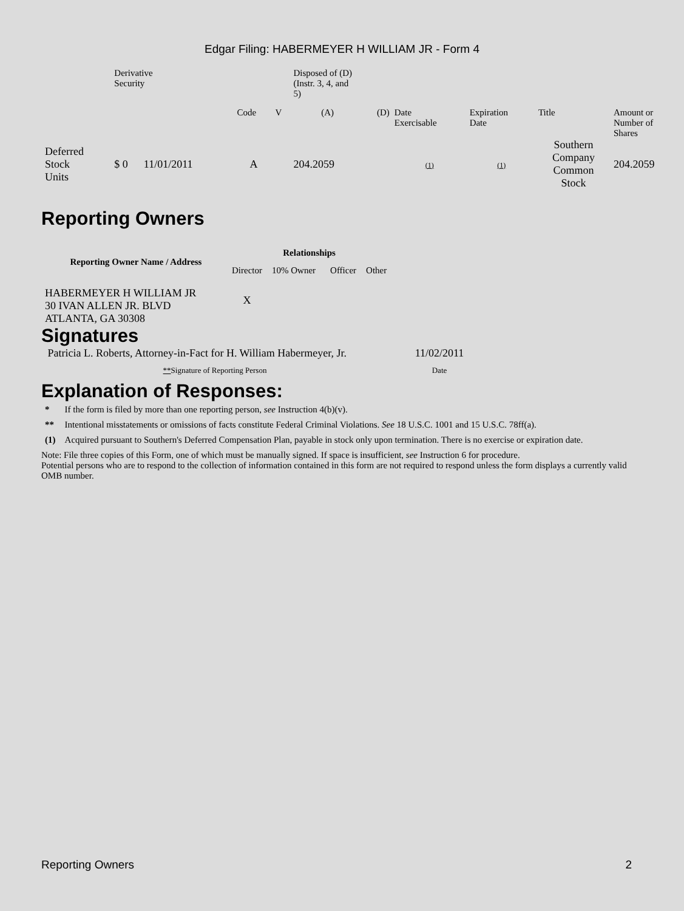Edgar Filing: HABERMEYER H WILLIAM JR - Form 4
| | Derivative Security | | | | | Disposed of (D) (Instr. 3, 4, and 5) | | | | | |
| | | | | Code | V | (A) | (D) | Date Exercisable | Expiration Date | Title | Amount or Number of Shares |
| Deferred Stock Units | $ 0 | 11/01/2011 | | A | | 204.2059 | | (1) | (1) | Southern Company Common Stock | 204.2059 |
Reporting Owners
| Reporting Owner Name / Address | Relationships | | | |
| --- | --- | --- | --- | --- |
| | Director | 10% Owner | Officer | Other |
| HABERMEYER H WILLIAM JR 30 IVAN ALLEN JR. BLVD ATLANTA, GA 30308 | X | | | |
Signatures
| Patricia L. Roberts, Attorney-in-Fact for H. William Habermeyer, Jr. | 11/02/2011 |
| ** Signature of Reporting Person | Date |
Explanation of Responses:
| * | If the form is filed by more than one reporting person, see Instruction 4(b)(v). |
| ** | Intentional misstatements or omissions of facts constitute Federal Criminal Violations. See 18 U.S.C. 1001 and 15 U.S.C. 78ff(a). |
| (1) | Acquired pursuant to Southern's Deferred Compensation Plan, payable in stock only upon termination. There is no exercise or expiration date. |
Note: File three copies of this Form, one of which must be manually signed. If space is insufficient, see Instruction 6 for procedure.
Potential persons who are to respond to the collection of information contained in this form are not required to respond unless the form displays a currently valid OMB number.
Reporting Owners 2